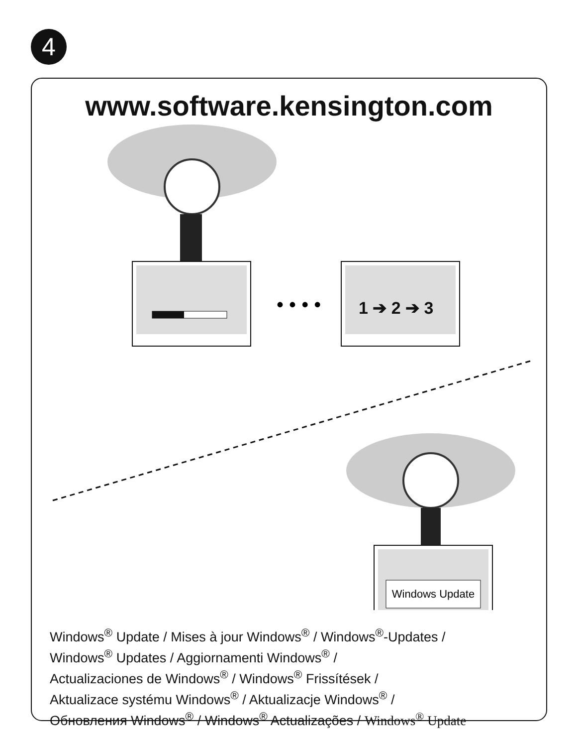4
www.software.kensington.com
1 ➔ 2 ➔ 3
• • • •
Windows Update
Windows<sup>®</sup> Update / Mises à jour Windows<sup>®</sup> / Windows<sup>®</sup>-Updates /
Windows<sup>®</sup> Updates / Aggiornamenti Windows<sup>®</sup> /
Actualizaciones de Windows<sup>®</sup> / Windows<sup>®</sup> Frissítések /
Aktualizace systému Windows<sup>®</sup> / Aktualizacje Windows<sup>®</sup> /
Обновления Windows<sup>®</sup> / Windows<sup>®</sup> Actualizações / Windows<sup>®</sup> Update